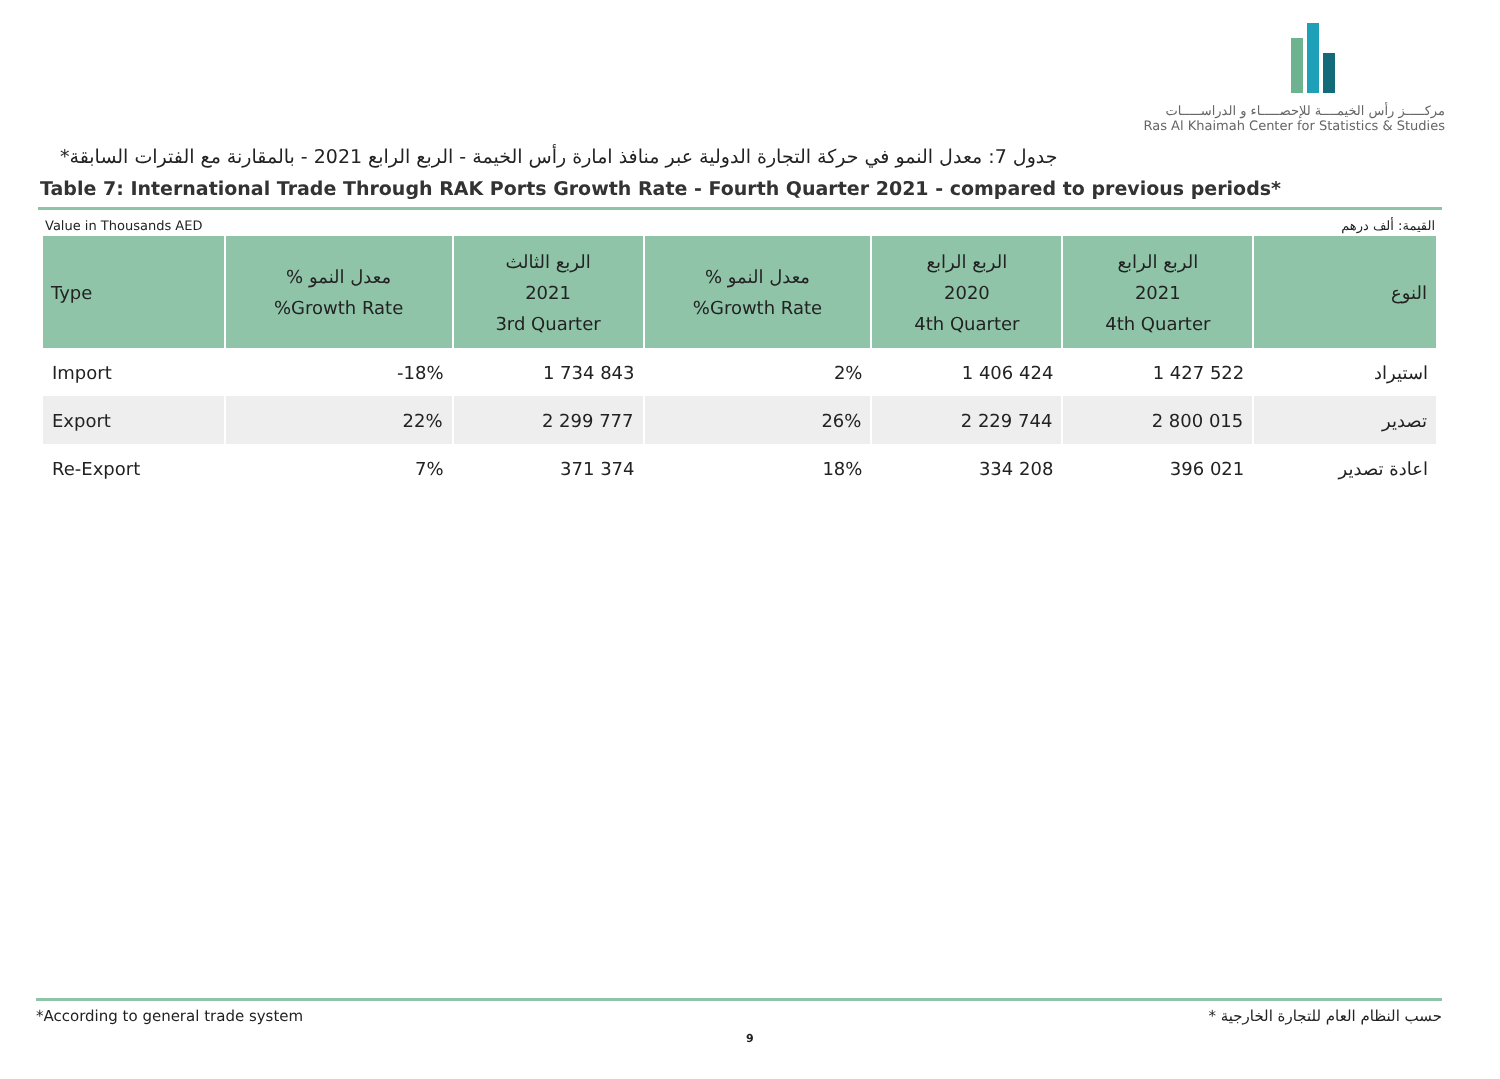مركـــــز رأس الخيمــــة للإحصـــــاء و الدراســـــات
Ras Al Khaimah Center for Statistics & Studies
جدول 7: معدل النمو في حركة التجارة الدولية عبر منافذ امارة رأس الخيمة - الربع الرابع 2021 - بالمقارنة مع الفترات السابقة*
Table 7: International Trade Through RAK Ports Growth Rate - Fourth Quarter 2021 - compared to previous periods*
Value in Thousands AED القيمة: ألف درهم
| Type | % معدل النمو %Growth Rate | الربع الثالث 2021 3rd Quarter | % معدل النمو %Growth Rate | الربع الرابع 2020 4th Quarter | الربع الرابع 2021 4th Quarter | النوع |
| --- | --- | --- | --- | --- | --- | --- |
| Import | -18% | 1 734 843 | 2% | 1 406 424 | 1 427 522 | استيراد |
| Export | 22% | 2 299 777 | 26% | 2 229 744 | 2 800 015 | تصدير |
| Re-Export | 7% | 371 374 | 18% | 334 208 | 396 021 | اعادة تصدير |
*According to general trade system * حسب النظام العام للتجارة الخارجية
9